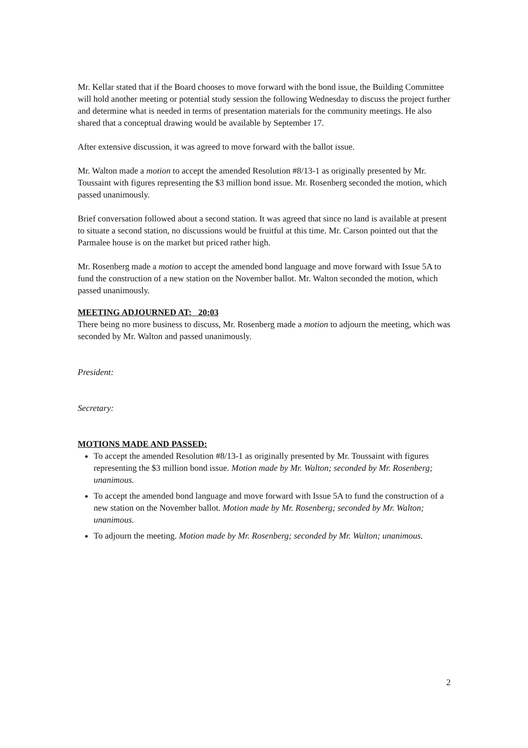Mr. Kellar stated that if the Board chooses to move forward with the bond issue, the Building Committee will hold another meeting or potential study session the following Wednesday to discuss the project further and determine what is needed in terms of presentation materials for the community meetings. He also shared that a conceptual drawing would be available by September 17.
After extensive discussion, it was agreed to move forward with the ballot issue.
Mr. Walton made a motion to accept the amended Resolution #8/13-1 as originally presented by Mr. Toussaint with figures representing the $3 million bond issue. Mr. Rosenberg seconded the motion, which passed unanimously.
Brief conversation followed about a second station. It was agreed that since no land is available at present to situate a second station, no discussions would be fruitful at this time. Mr. Carson pointed out that the Parmalee house is on the market but priced rather high.
Mr. Rosenberg made a motion to accept the amended bond language and move forward with Issue 5A to fund the construction of a new station on the November ballot. Mr. Walton seconded the motion, which passed unanimously.
MEETING ADJOURNED AT: 20:03
There being no more business to discuss, Mr. Rosenberg made a motion to adjourn the meeting, which was seconded by Mr. Walton and passed unanimously.
President:
Secretary:
MOTIONS MADE AND PASSED:
To accept the amended Resolution #8/13-1 as originally presented by Mr. Toussaint with figures representing the $3 million bond issue. Motion made by Mr. Walton; seconded by Mr. Rosenberg; unanimous.
To accept the amended bond language and move forward with Issue 5A to fund the construction of a new station on the November ballot. Motion made by Mr. Rosenberg; seconded by Mr. Walton; unanimous.
To adjourn the meeting. Motion made by Mr. Rosenberg; seconded by Mr. Walton; unanimous.
2